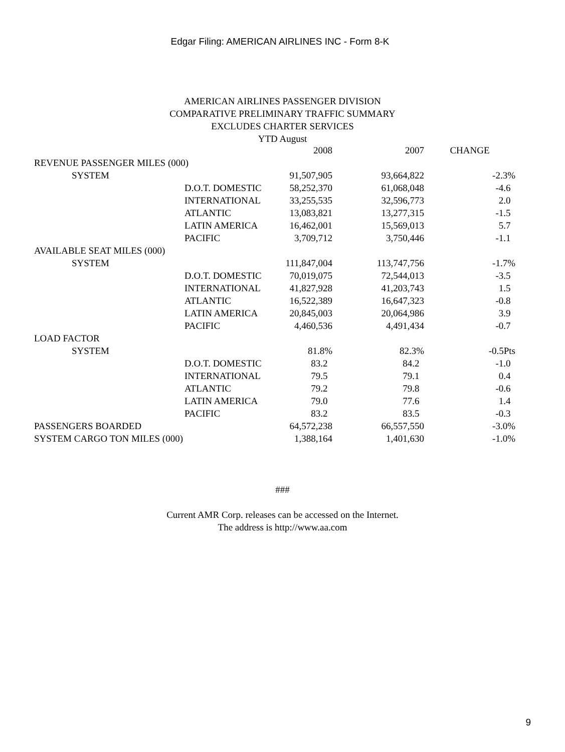Edgar Filing: AMERICAN AIRLINES INC - Form 8-K
AMERICAN AIRLINES PASSENGER DIVISION
COMPARATIVE PRELIMINARY TRAFFIC SUMMARY
EXCLUDES CHARTER SERVICES
YTD August
| | | | 2008 | 2007 | CHANGE |
| --- | --- | --- | --- | --- | --- |
| REVENUE PASSENGER MILES (000) | | | | | |
| | SYSTEM | | 91,507,905 | 93,664,822 | -2.3% |
| | | D.O.T. DOMESTIC | 58,252,370 | 61,068,048 | -4.6 |
| | | INTERNATIONAL | 33,255,535 | 32,596,773 | 2.0 |
| | | ATLANTIC | 13,083,821 | 13,277,315 | -1.5 |
| | | LATIN AMERICA | 16,462,001 | 15,569,013 | 5.7 |
| | | PACIFIC | 3,709,712 | 3,750,446 | -1.1 |
| AVAILABLE SEAT MILES (000) | | | | | |
| | SYSTEM | | 111,847,004 | 113,747,756 | -1.7% |
| | | D.O.T. DOMESTIC | 70,019,075 | 72,544,013 | -3.5 |
| | | INTERNATIONAL | 41,827,928 | 41,203,743 | 1.5 |
| | | ATLANTIC | 16,522,389 | 16,647,323 | -0.8 |
| | | LATIN AMERICA | 20,845,003 | 20,064,986 | 3.9 |
| | | PACIFIC | 4,460,536 | 4,491,434 | -0.7 |
| LOAD FACTOR | | | | | |
| | SYSTEM | | 81.8% | 82.3% | -0.5Pts |
| | | D.O.T. DOMESTIC | 83.2 | 84.2 | -1.0 |
| | | INTERNATIONAL | 79.5 | 79.1 | 0.4 |
| | | ATLANTIC | 79.2 | 79.8 | -0.6 |
| | | LATIN AMERICA | 79.0 | 77.6 | 1.4 |
| | | PACIFIC | 83.2 | 83.5 | -0.3 |
| PASSENGERS BOARDED | | | 64,572,238 | 66,557,550 | -3.0% |
| SYSTEM CARGO TON MILES (000) | | | 1,388,164 | 1,401,630 | -1.0% |
###
Current AMR Corp. releases can be accessed on the Internet.
The address is http://www.aa.com
9